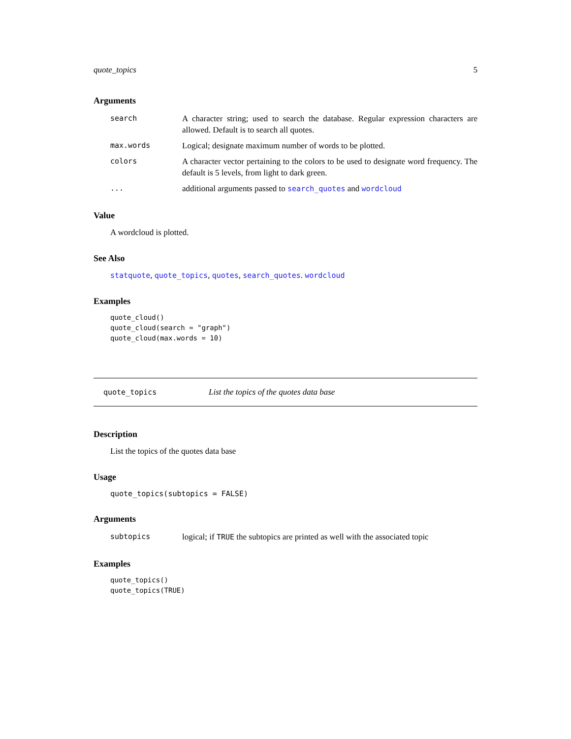quote_topics 5
Arguments
search A character string; used to search the database. Regular expression characters are allowed. Default is to search all quotes.
max.words Logical; designate maximum number of words to be plotted.
colors A character vector pertaining to the colors to be used to designate word frequency. The default is 5 levels, from light to dark green.
... additional arguments passed to search_quotes and wordcloud
Value
A wordcloud is plotted.
See Also
statquote, quote_topics, quotes, search_quotes. wordcloud
Examples
quote_cloud()
quote_cloud(search = "graph")
quote_cloud(max.words = 10)
quote_topics List the topics of the quotes data base
Description
List the topics of the quotes data base
Usage
quote_topics(subtopics = FALSE)
Arguments
subtopics logical; if TRUE the subtopics are printed as well with the associated topic
Examples
quote_topics()
quote_topics(TRUE)